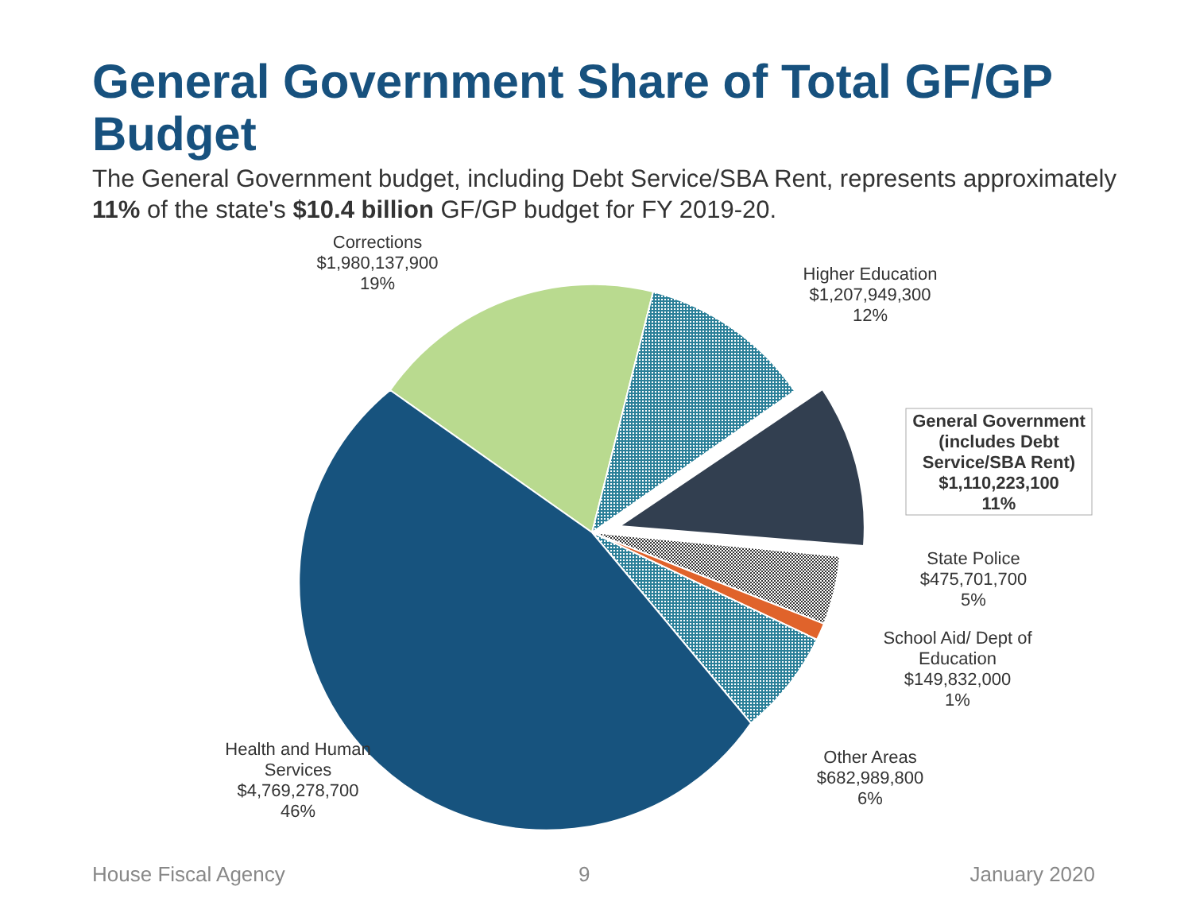General Government Share of Total GF/GP Budget
The General Government budget, including Debt Service/SBA Rent, represents approximately 11% of the state's $10.4 billion GF/GP budget for FY 2019-20.
Corrections
$1,980,137,900
19%
Higher Education
$1,207,949,300
12%
General Government (includes Debt Service/SBA Rent)
$1,110,223,100
11%
State Police
$475,701,700
5%
School Aid/ Dept of Education
$149,832,000
1%
Other Areas
$682,989,800
6%
Health and Human Services
$4,769,278,700
46%
House Fiscal Agency 9 January 2020